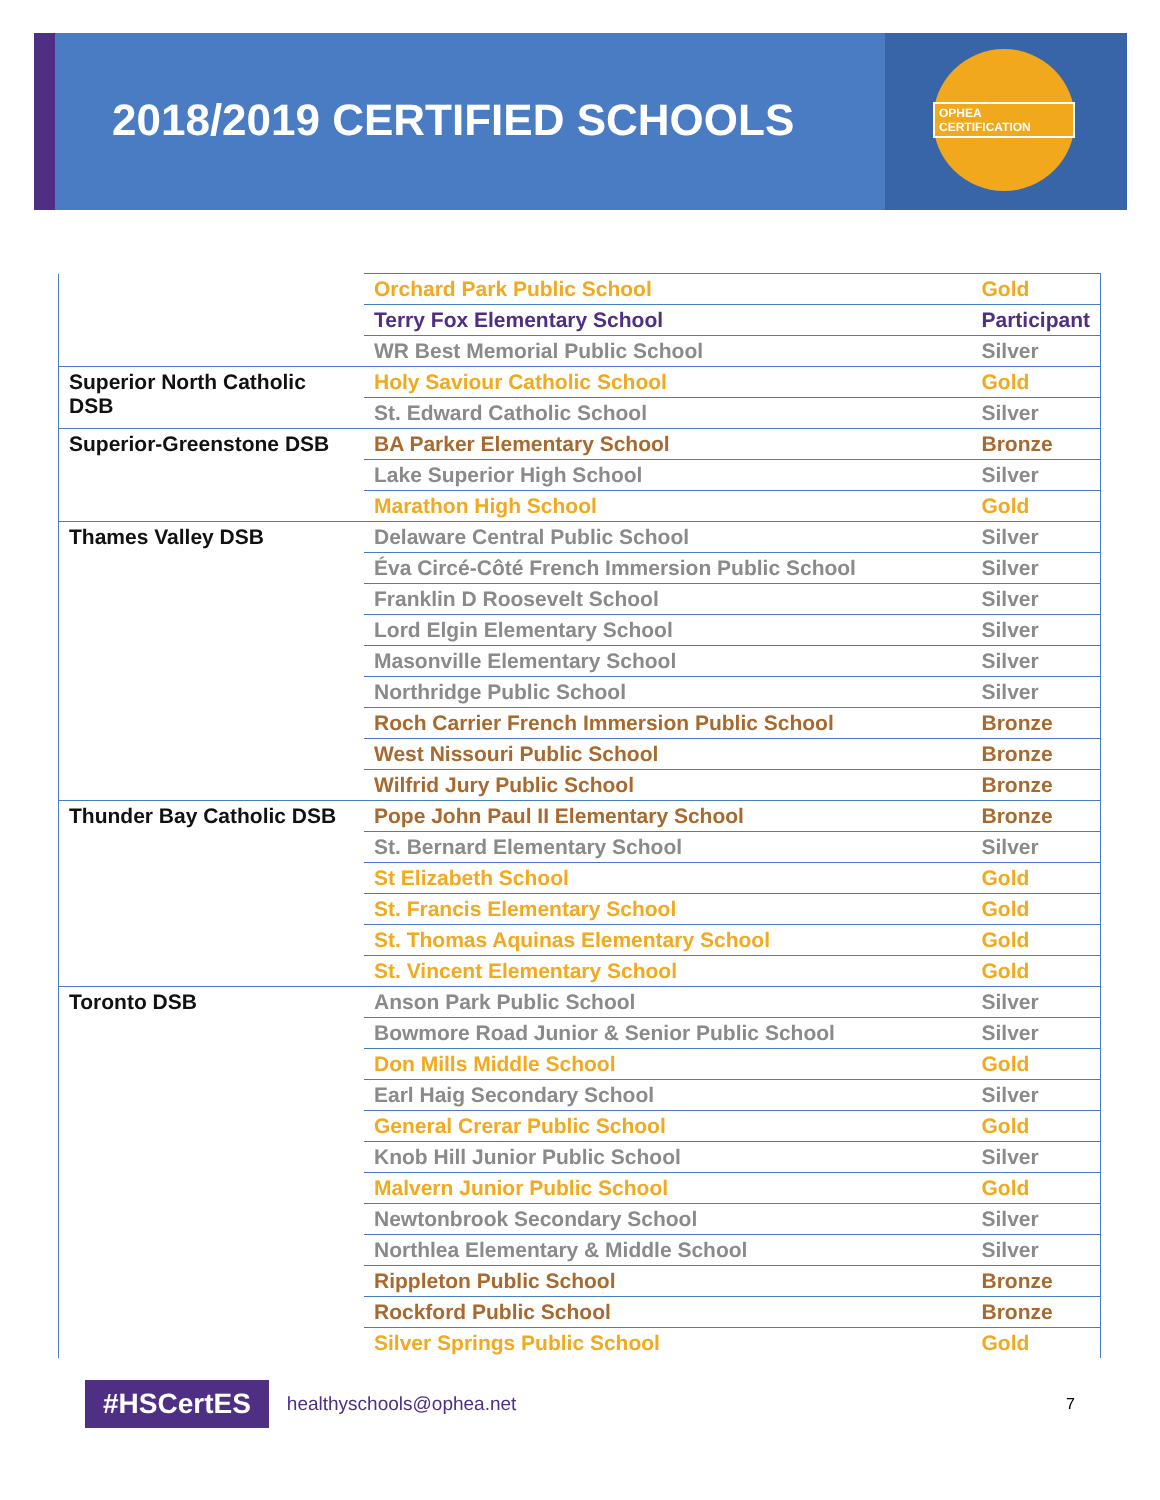2018/2019 CERTIFIED SCHOOLS
OPHEA CERTIFICATION
| | Orchard Park Public School | Gold |
| | Terry Fox Elementary School | Participant |
| | WR Best Memorial Public School | Silver |
| Superior North Catholic DSB | Holy Saviour Catholic School | Gold |
| | St. Edward Catholic School | Silver |
| Superior-Greenstone DSB | BA Parker Elementary School | Bronze |
| | Lake Superior High School | Silver |
| | Marathon High School | Gold |
| Thames Valley DSB | Delaware Central Public School | Silver |
| | Éva Circé-Côté French Immersion Public School | Silver |
| | Franklin D Roosevelt School | Silver |
| | Lord Elgin Elementary School | Silver |
| | Masonville Elementary School | Silver |
| | Northridge Public School | Silver |
| | Roch Carrier French Immersion Public School | Bronze |
| | West Nissouri Public School | Bronze |
| | Wilfrid Jury Public School | Bronze |
| Thunder Bay Catholic DSB | Pope John Paul II Elementary School | Bronze |
| | St. Bernard Elementary School | Silver |
| | St Elizabeth School | Gold |
| | St. Francis Elementary School | Gold |
| | St. Thomas Aquinas Elementary School | Gold |
| | St. Vincent Elementary School | Gold |
| Toronto DSB | Anson Park Public School | Silver |
| | Bowmore Road Junior & Senior Public School | Silver |
| | Don Mills Middle School | Gold |
| | Earl Haig Secondary School | Silver |
| | General Crerar Public School | Gold |
| | Knob Hill Junior Public School | Silver |
| | Malvern Junior Public School | Gold |
| | Newtonbrook Secondary School | Silver |
| | Northlea Elementary & Middle School | Silver |
| | Rippleton Public School | Bronze |
| | Rockford Public School | Bronze |
| | Silver Springs Public School | Gold |
#HSCertES healthyschools@ophea.net 7